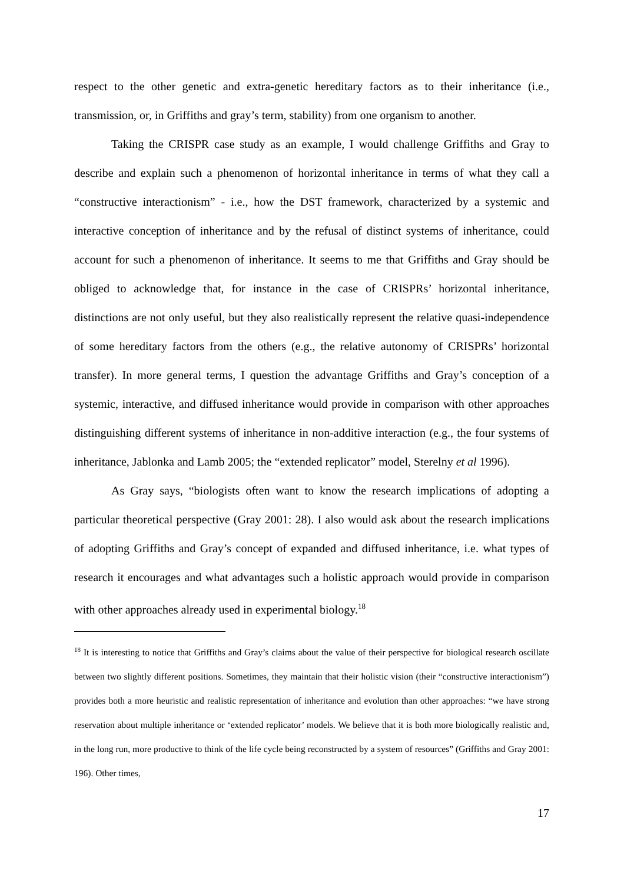respect to the other genetic and extra-genetic hereditary factors as to their inheritance (i.e., transmission, or, in Griffiths and gray’s term, stability) from one organism to another.
Taking the CRISPR case study as an example, I would challenge Griffiths and Gray to describe and explain such a phenomenon of horizontal inheritance in terms of what they call a “constructive interactionism” - i.e., how the DST framework, characterized by a systemic and interactive conception of inheritance and by the refusal of distinct systems of inheritance, could account for such a phenomenon of inheritance. It seems to me that Griffiths and Gray should be obliged to acknowledge that, for instance in the case of CRISPRs’ horizontal inheritance, distinctions are not only useful, but they also realistically represent the relative quasi-independence of some hereditary factors from the others (e.g., the relative autonomy of CRISPRs’ horizontal transfer). In more general terms, I question the advantage Griffiths and Gray’s conception of a systemic, interactive, and diffused inheritance would provide in comparison with other approaches distinguishing different systems of inheritance in non-additive interaction (e.g., the four systems of inheritance, Jablonka and Lamb 2005; the “extended replicator” model, Sterelny et al 1996).
As Gray says, “biologists often want to know the research implications of adopting a particular theoretical perspective (Gray 2001: 28). I also would ask about the research implications of adopting Griffiths and Gray’s concept of expanded and diffused inheritance, i.e. what types of research it encourages and what advantages such a holistic approach would provide in comparison with other approaches already used in experimental biology.<sup>18</sup>
<sup>18</sup> It is interesting to notice that Griffiths and Gray’s claims about the value of their perspective for biological research oscillate between two slightly different positions. Sometimes, they maintain that their holistic vision (their “constructive interactionism”) provides both a more heuristic and realistic representation of inheritance and evolution than other approaches: “we have strong reservation about multiple inheritance or ‘extended replicator’ models. We believe that it is both more biologically realistic and, in the long run, more productive to think of the life cycle being reconstructed by a system of resources” (Griffiths and Gray 2001: 196). Other times,
17